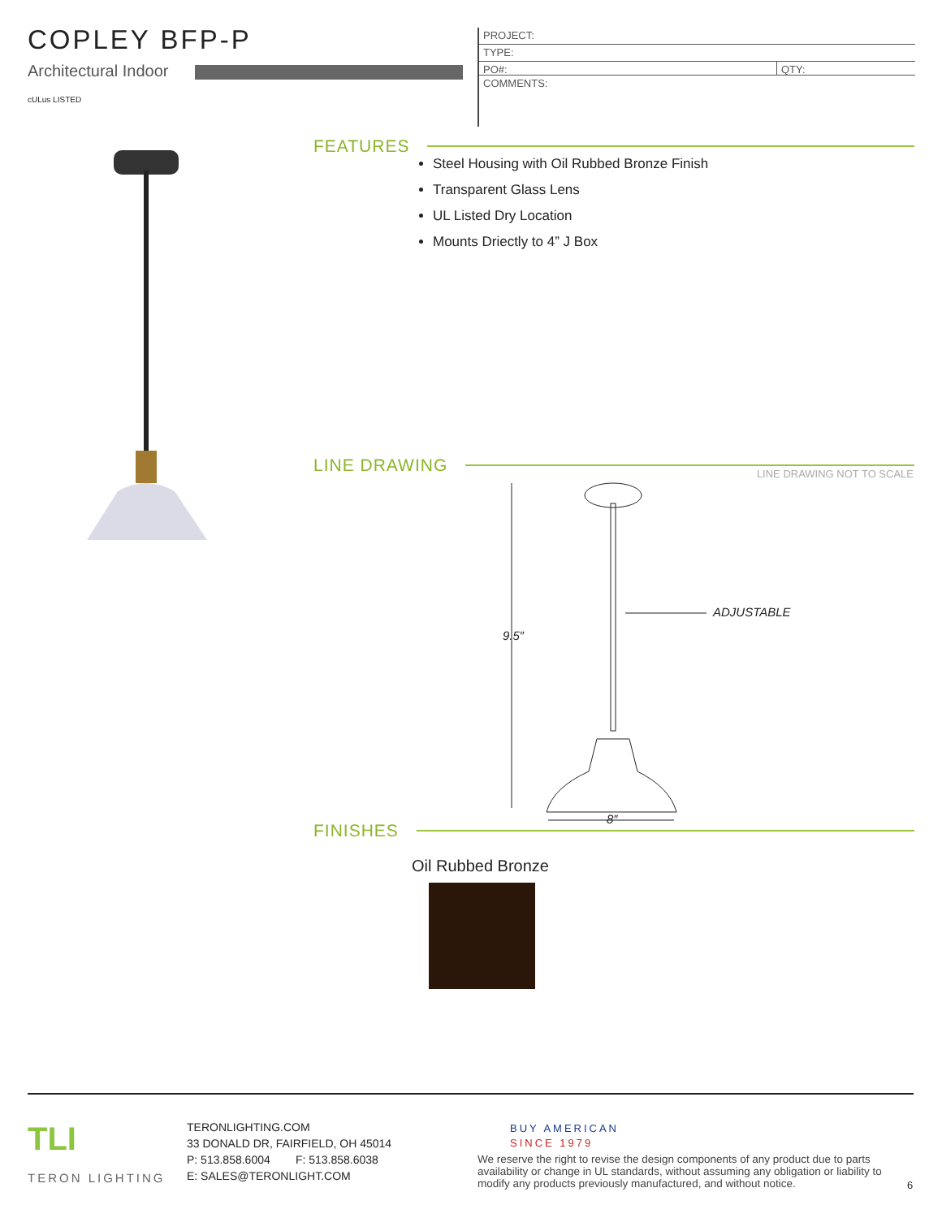COPLEY BFP-P
Architectural Indoor
cULus LISTED
PROJECT:
TYPE:
PO#: QTY:
COMMENTS:
FEATURES
Steel Housing with Oil Rubbed Bronze Finish
Transparent Glass Lens
UL Listed Dry Location
Mounts Driectly to 4” J Box
LINE DRAWING LINE DRAWING NOT TO SCALE
9.5″
ADJUSTABLE
8″
FINISHES
Oil Rubbed Bronze
TLI
TERON LIGHTING
TERONLIGHTING.COM
33 DONALD DR, FAIRFIELD, OH 45014
P: 513.858.6004 F: 513.858.6038
E: SALES@TERONLIGHT.COM
BUY AMERICAN
SINCE 1979
We reserve the right to revise the design components of any product due to parts availability or change in UL standards, without assuming any obligation or liability to modify any products previously manufactured, and without notice.
6